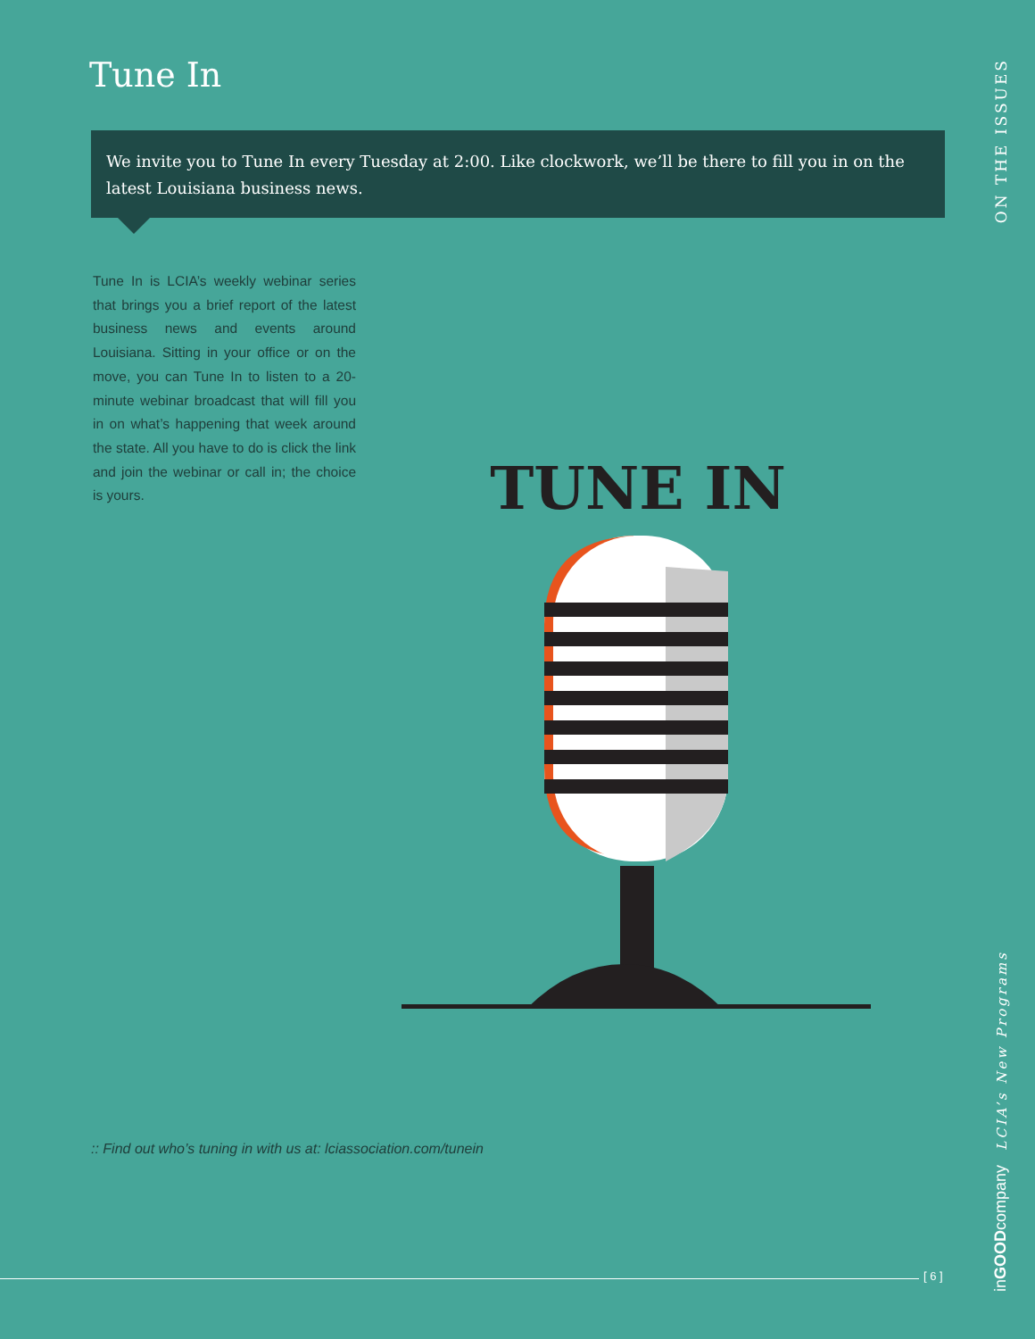Tune In
We invite you to Tune In every Tuesday at 2:00. Like clockwork, we’ll be there to fill you in on the latest Louisiana business news.
Tune In is LCIA’s weekly webinar series that brings you a brief report of the latest business news and events around Louisiana. Sitting in your office or on the move, you can Tune In to listen to a 20-minute webinar broadcast that will fill you in on what’s happening that week around the state. All you have to do is click the link and join the webinar or call in; the choice is yours.
TUNE IN
:: Find out who’s tuning in with us at: lciassociation.com/tunein
ON THE ISSUES
LCIA’s New Programs
inGOODcompany
[ 6 ]